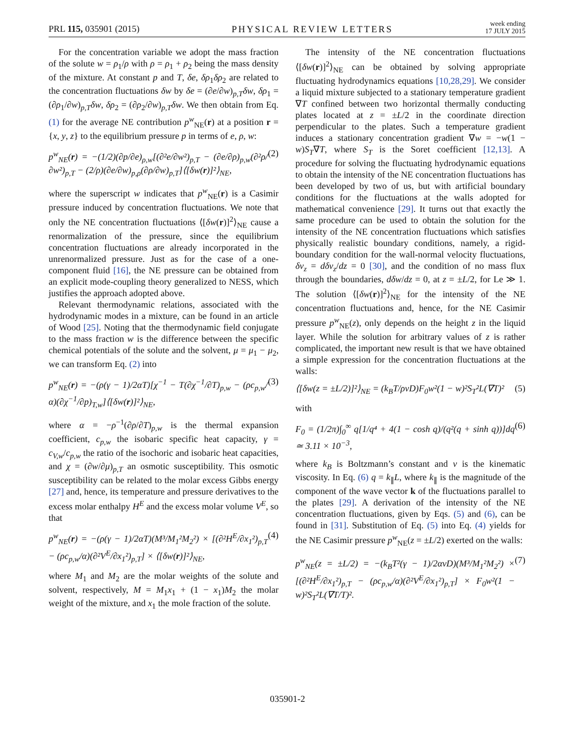PRL 115, 035901 (2015)
PHYSICAL REVIEW LETTERS
week ending
17 JULY 2015
For the concentration variable we adopt the mass fraction of the solute w = ρ<sub>1</sub>/ρ with ρ = ρ<sub>1</sub> + ρ<sub>2</sub> being the mass density of the mixture. At constant p and T, δe, δρ<sub>1</sub>δρ<sub>2</sub> are related to the concentration fluctuations δw by δe = (∂e/∂w)<sub>p,T</sub>δw, δρ<sub>1</sub> = (∂ρ<sub>1</sub>/∂w)<sub>p,T</sub>δw, δρ<sub>2</sub> = (∂ρ<sub>2</sub>/∂w)<sub>p,T</sub>δw. We then obtain from Eq. (1) for the average NE contribution p<sup>w</sup><sub>NE</sub>(r) at a position r = {x, y, z} to the equilibrium pressure p in terms of e, ρ, w:
p<sup>w</sup><sub>NE</sub>(r) = −(1/2)(∂p/∂e)<sub>ρ,w</sub>[(∂²e/∂w²)<sub>p,T</sub> − (∂e/∂ρ)<sub>p,w</sub>(∂²ρ/∂w²)<sub>p,T</sub> − (2/ρ)(∂e/∂w)<sub>p,ρ</sub>(∂ρ/∂w)<sub>p,T</sub>]⟨[δw(r)]²⟩<sub>NE</sub>, (2)
where the superscript w indicates that p<sup>w</sup><sub>NE</sub>(r) is a Casimir pressure induced by concentration fluctuations. We note that only the NE concentration fluctuations ⟨[δw(r)]<sup>2</sup>⟩<sub>NE</sub> cause a renormalization of the pressure, since the equilibrium concentration fluctuations are already incorporated in the unrenormalized pressure. Just as for the case of a one-component fluid [16], the NE pressure can be obtained from an explicit mode-coupling theory generalized to NESS, which justifies the approach adopted above.
Relevant thermodynamic relations, associated with the hydrodynamic modes in a mixture, can be found in an article of Wood [25]. Noting that the thermodynamic field conjugate to the mass fraction w is the difference between the specific chemical potentials of the solute and the solvent, μ = μ<sub>1</sub> − μ<sub>2</sub>, we can transform Eq. (2) into
p<sup>w</sup><sub>NE</sub>(r) = −(ρ(γ − 1)/2αT)[χ<sup>−1</sup> − T(∂χ<sup>−1</sup>/∂T)<sub>p,w</sub> − (ρc<sub>p,w</sub>/α)(∂χ<sup>−1</sup>/∂p)<sub>T,w</sub>]⟨[δw(r)]²⟩<sub>NE</sub>, (3)
where α = −ρ<sup>−1</sup>(∂ρ/∂T)<sub>p,w</sub> is the thermal expansion coefficient, c<sub>p,w</sub> the isobaric specific heat capacity, γ = c<sub>V,w</sub>/c<sub>p,w</sub> the ratio of the isochoric and isobaric heat capacities, and χ = (∂w/∂μ)<sub>p,T</sub> an osmotic susceptibility. This osmotic susceptibility can be related to the molar excess Gibbs energy [27] and, hence, its temperature and pressure derivatives to the excess molar enthalpy H<sup>E</sup> and the excess molar volume V<sup>E</sup>, so that
p<sup>w</sup><sub>NE</sub>(r) = −(ρ(γ − 1)/2αT)(M³/M<sub>1</sub>²M<sub>2</sub>²) × [(∂²H<sup>E</sup>/∂x<sub>1</sub>²)<sub>p,T</sub> − (ρc<sub>p,w</sub>/α)(∂²V<sup>E</sup>/∂x<sub>1</sub>²)<sub>p,T</sub>] × ⟨[δw(r)]²⟩<sub>NE</sub>, (4)
where M<sub>1</sub> and M<sub>2</sub> are the molar weights of the solute and solvent, respectively, M = M<sub>1</sub>x<sub>1</sub> + (1 − x<sub>1</sub>)M<sub>2</sub> the molar weight of the mixture, and x<sub>1</sub> the mole fraction of the solute.
The intensity of the NE concentration fluctuations ⟨[δw(r)]<sup>2</sup>⟩<sub>NE</sub> can be obtained by solving appropriate fluctuating hydrodynamics equations [10,28,29]. We consider a liquid mixture subjected to a stationary temperature gradient ∇T confined between two horizontal thermally conducting plates located at z = ±L/2 in the coordinate direction perpendicular to the plates. Such a temperature gradient induces a stationary concentration gradient ∇w = −w(1 − w)S<sub>T</sub>∇T, where S<sub>T</sub> is the Soret coefficient [12,13]. A procedure for solving the fluctuating hydrodynamic equations to obtain the intensity of the NE concentration fluctuations has been developed by two of us, but with artificial boundary conditions for the fluctuations at the walls adopted for mathematical convenience [29]. It turns out that exactly the same procedure can be used to obtain the solution for the intensity of the NE concentration fluctuations which satisfies physically realistic boundary conditions, namely, a rigid-boundary condition for the wall-normal velocity fluctuations, δv<sub>z</sub> = dδv<sub>z</sub>/dz = 0 [30], and the condition of no mass flux through the boundaries, dδw/dz = 0, at z = ±L/2, for Le ≫ 1. The solution ⟨[δw(r)]<sup>2</sup>⟩<sub>NE</sub> for the intensity of the NE concentration fluctuations and, hence, for the NE Casimir pressure p<sup>w</sup><sub>NE</sub>(z), only depends on the height z in the liquid layer. While the solution for arbitrary values of z is rather complicated, the important new result is that we have obtained a simple expression for the concentration fluctuations at the walls:
⟨[δw(z = ±L/2)]²⟩<sub>NE</sub> = (k<sub>B</sub>T/ρνD)F<sub>0</sub>w²(1 − w)²S<sub>T</sub>²L(∇T)² (5)
with
F<sub>0</sub> = (1/2π)∫<sub>0</sub><sup>∞</sup> q[1/q⁴ + 4(1 − cosh q)/(q²(q + sinh q))]dq ≃ 3.11 × 10<sup>−3</sup>, (6)
where k<sub>B</sub> is Boltzmann’s constant and ν is the kinematic viscosity. In Eq. (6) q = k<sub>∥</sub>L, where k<sub>∥</sub> is the magnitude of the component of the wave vector k of the fluctuations parallel to the plates [29]. A derivation of the intensity of the NE concentration fluctuations, given by Eqs. (5) and (6), can be found in [31]. Substitution of Eq. (5) into Eq. (4) yields for the NE Casimir pressure p<sup>w</sup><sub>NE</sub>(z = ±L/2) exerted on the walls:
p<sup>w</sup><sub>NE</sub>(z = ±L/2) = −(k<sub>B</sub>T²(γ − 1)/2ανD)(M³/M<sub>1</sub>²M<sub>2</sub>²) × [(∂²H<sup>E</sup>/∂x<sub>1</sub>²)<sub>p,T</sub> − (ρc<sub>p,w</sub>/α)(∂²V<sup>E</sup>/∂x<sub>1</sub>²)<sub>p,T</sub>] × F<sub>0</sub>w²(1 − w)²S<sub>T</sub>²L(∇T/T)². (7)
035901-2